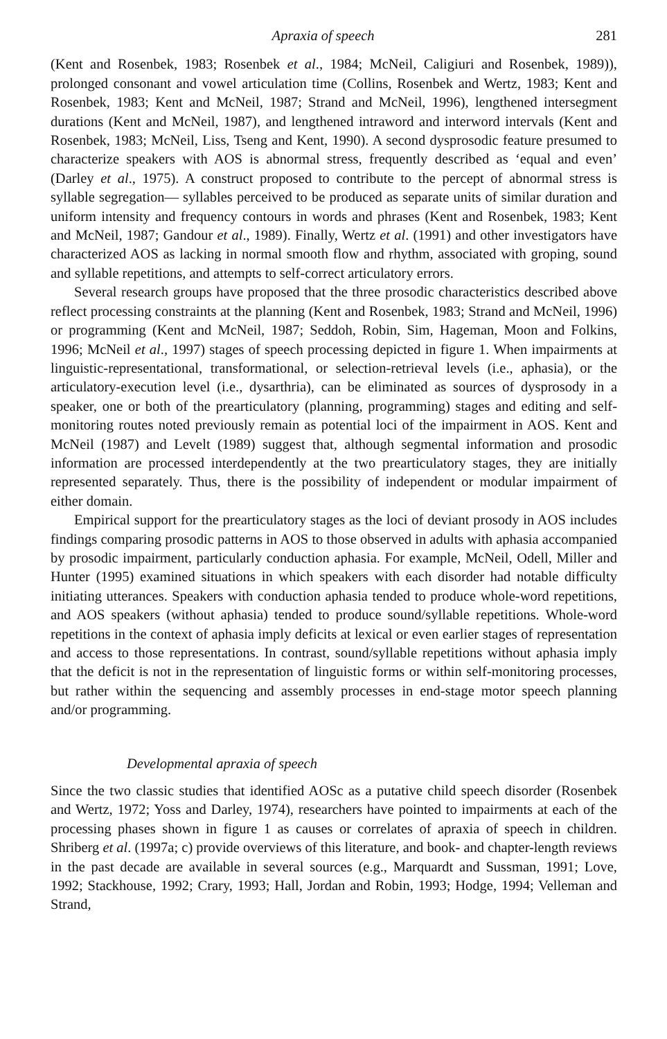Apraxia of speech 281
(Kent and Rosenbek, 1983; Rosenbek et al., 1984; McNeil, Caligiuri and Rosenbek, 1989)), prolonged consonant and vowel articulation time (Collins, Rosenbek and Wertz, 1983; Kent and Rosenbek, 1983; Kent and McNeil, 1987; Strand and McNeil, 1996), lengthened intersegment durations (Kent and McNeil, 1987), and lengthened intraword and interword intervals (Kent and Rosenbek, 1983; McNeil, Liss, Tseng and Kent, 1990). A second dysprosodic feature presumed to characterize speakers with AOS is abnormal stress, frequently described as ‘equal and even’ (Darley et al., 1975). A construct proposed to contribute to the percept of abnormal stress is syllable segregation— syllables perceived to be produced as separate units of similar duration and uniform intensity and frequency contours in words and phrases (Kent and Rosenbek, 1983; Kent and McNeil, 1987; Gandour et al., 1989). Finally, Wertz et al. (1991) and other investigators have characterized AOS as lacking in normal smooth flow and rhythm, associated with groping, sound and syllable repetitions, and attempts to self-correct articulatory errors.
Several research groups have proposed that the three prosodic characteristics described above reflect processing constraints at the planning (Kent and Rosenbek, 1983; Strand and McNeil, 1996) or programming (Kent and McNeil, 1987; Seddoh, Robin, Sim, Hageman, Moon and Folkins, 1996; McNeil et al., 1997) stages of speech processing depicted in figure 1. When impairments at linguistic-representational, transformational, or selection-retrieval levels (i.e., aphasia), or the articulatory-execution level (i.e., dysarthria), can be eliminated as sources of dysprosody in a speaker, one or both of the prearticulatory (planning, programming) stages and editing and self-monitoring routes noted previously remain as potential loci of the impairment in AOS. Kent and McNeil (1987) and Levelt (1989) suggest that, although segmental information and prosodic information are processed interdependently at the two prearticulatory stages, they are initially represented separately. Thus, there is the possibility of independent or modular impairment of either domain.
Empirical support for the prearticulatory stages as the loci of deviant prosody in AOS includes findings comparing prosodic patterns in AOS to those observed in adults with aphasia accompanied by prosodic impairment, particularly conduction aphasia. For example, McNeil, Odell, Miller and Hunter (1995) examined situations in which speakers with each disorder had notable difficulty initiating utterances. Speakers with conduction aphasia tended to produce whole-word repetitions, and AOS speakers (without aphasia) tended to produce sound/syllable repetitions. Whole-word repetitions in the context of aphasia imply deficits at lexical or even earlier stages of representation and access to those representations. In contrast, sound/syllable repetitions without aphasia imply that the deficit is not in the representation of linguistic forms or within self-monitoring processes, but rather within the sequencing and assembly processes in end-stage motor speech planning and/or programming.
Developmental apraxia of speech
Since the two classic studies that identified AOSc as a putative child speech disorder (Rosenbek and Wertz, 1972; Yoss and Darley, 1974), researchers have pointed to impairments at each of the processing phases shown in figure 1 as causes or correlates of apraxia of speech in children. Shriberg et al. (1997a; c) provide overviews of this literature, and book- and chapter-length reviews in the past decade are available in several sources (e.g., Marquardt and Sussman, 1991; Love, 1992; Stackhouse, 1992; Crary, 1993; Hall, Jordan and Robin, 1993; Hodge, 1994; Velleman and Strand,